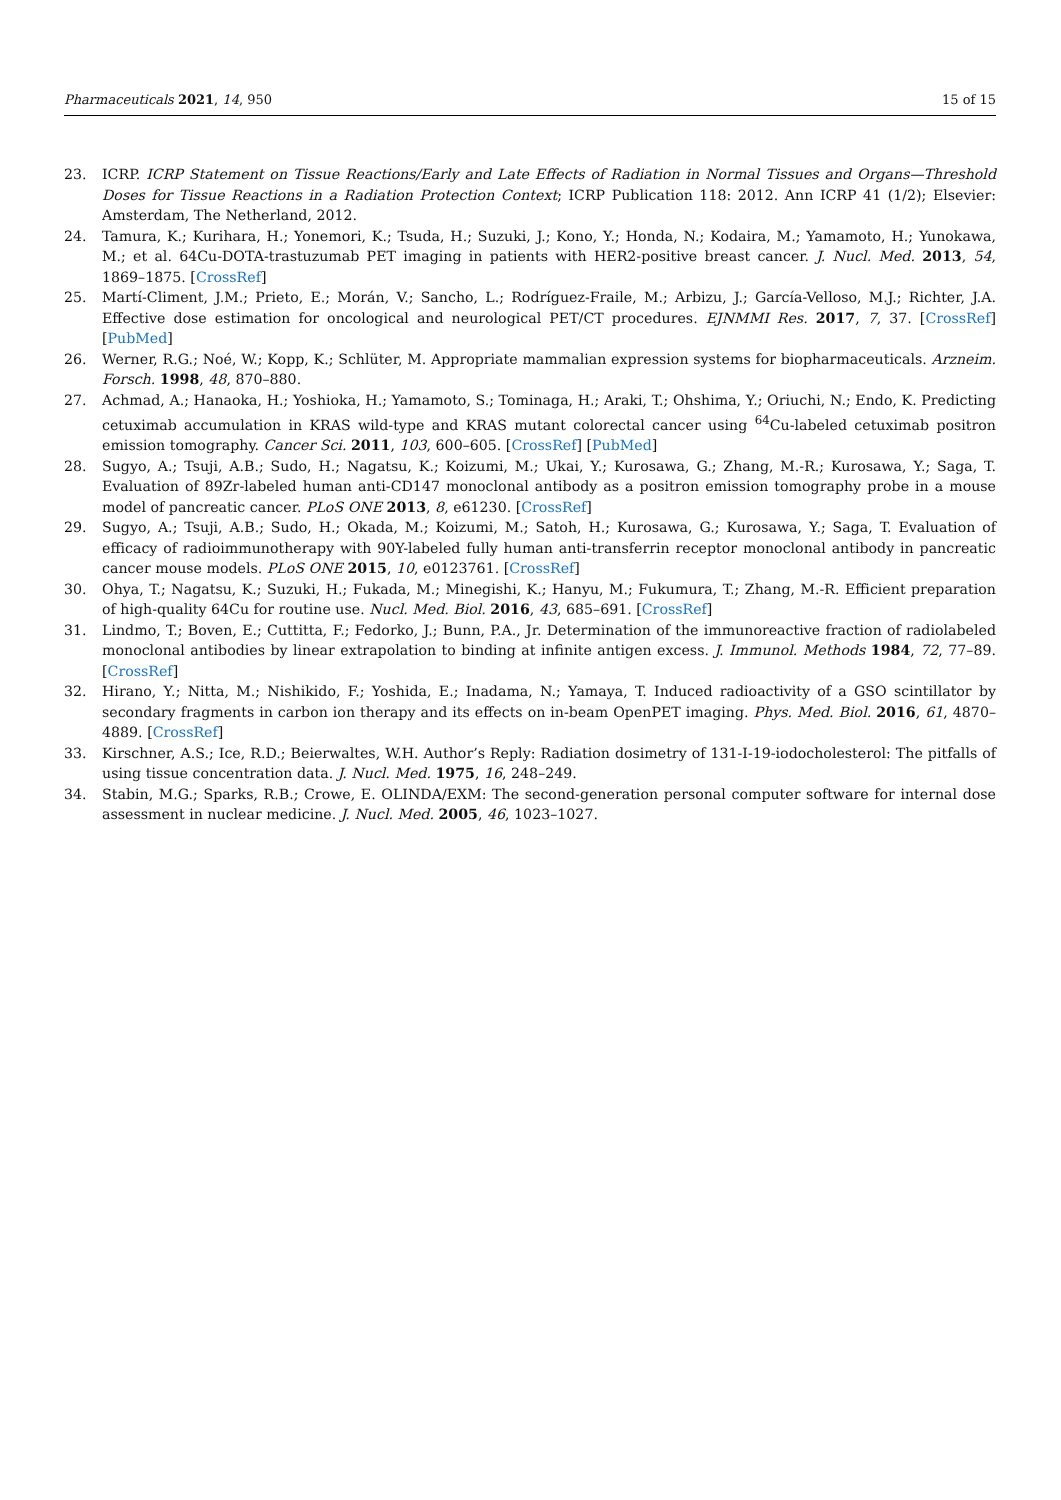Pharmaceuticals 2021, 14, 950 15 of 15
23. ICRP. ICRP Statement on Tissue Reactions/Early and Late Effects of Radiation in Normal Tissues and Organs—Threshold Doses for Tissue Reactions in a Radiation Protection Context; ICRP Publication 118: 2012. Ann ICRP 41 (1/2); Elsevier: Amsterdam, The Netherland, 2012.
24. Tamura, K.; Kurihara, H.; Yonemori, K.; Tsuda, H.; Suzuki, J.; Kono, Y.; Honda, N.; Kodaira, M.; Yamamoto, H.; Yunokawa, M.; et al. 64Cu-DOTA-trastuzumab PET imaging in patients with HER2-positive breast cancer. J. Nucl. Med. 2013, 54, 1869–1875. [CrossRef]
25. Martí-Climent, J.M.; Prieto, E.; Morán, V.; Sancho, L.; Rodríguez-Fraile, M.; Arbizu, J.; García-Velloso, M.J.; Richter, J.A. Effective dose estimation for oncological and neurological PET/CT procedures. EJNMMI Res. 2017, 7, 37. [CrossRef] [PubMed]
26. Werner, R.G.; Noé, W.; Kopp, K.; Schlüter, M. Appropriate mammalian expression systems for biopharmaceuticals. Arzneim. Forsch. 1998, 48, 870–880.
27. Achmad, A.; Hanaoka, H.; Yoshioka, H.; Yamamoto, S.; Tominaga, H.; Araki, T.; Ohshima, Y.; Oriuchi, N.; Endo, K. Predicting cetuximab accumulation in KRAS wild-type and KRAS mutant colorectal cancer using <sup>64</sup>Cu-labeled cetuximab positron emission tomography. Cancer Sci. 2011, 103, 600–605. [CrossRef] [PubMed]
28. Sugyo, A.; Tsuji, A.B.; Sudo, H.; Nagatsu, K.; Koizumi, M.; Ukai, Y.; Kurosawa, G.; Zhang, M.-R.; Kurosawa, Y.; Saga, T. Evaluation of 89Zr-labeled human anti-CD147 monoclonal antibody as a positron emission tomography probe in a mouse model of pancreatic cancer. PLoS ONE 2013, 8, e61230. [CrossRef]
29. Sugyo, A.; Tsuji, A.B.; Sudo, H.; Okada, M.; Koizumi, M.; Satoh, H.; Kurosawa, G.; Kurosawa, Y.; Saga, T. Evaluation of efficacy of radioimmunotherapy with 90Y-labeled fully human anti-transferrin receptor monoclonal antibody in pancreatic cancer mouse models. PLoS ONE 2015, 10, e0123761. [CrossRef]
30. Ohya, T.; Nagatsu, K.; Suzuki, H.; Fukada, M.; Minegishi, K.; Hanyu, M.; Fukumura, T.; Zhang, M.-R. Efficient preparation of high-quality 64Cu for routine use. Nucl. Med. Biol. 2016, 43, 685–691. [CrossRef]
31. Lindmo, T.; Boven, E.; Cuttitta, F.; Fedorko, J.; Bunn, P.A., Jr. Determination of the immunoreactive fraction of radiolabeled monoclonal antibodies by linear extrapolation to binding at infinite antigen excess. J. Immunol. Methods 1984, 72, 77–89. [CrossRef]
32. Hirano, Y.; Nitta, M.; Nishikido, F.; Yoshida, E.; Inadama, N.; Yamaya, T. Induced radioactivity of a GSO scintillator by secondary fragments in carbon ion therapy and its effects on in-beam OpenPET imaging. Phys. Med. Biol. 2016, 61, 4870–4889. [CrossRef]
33. Kirschner, A.S.; Ice, R.D.; Beierwaltes, W.H. Author’s Reply: Radiation dosimetry of 131-I-19-iodocholesterol: The pitfalls of using tissue concentration data. J. Nucl. Med. 1975, 16, 248–249.
34. Stabin, M.G.; Sparks, R.B.; Crowe, E. OLINDA/EXM: The second-generation personal computer software for internal dose assessment in nuclear medicine. J. Nucl. Med. 2005, 46, 1023–1027.